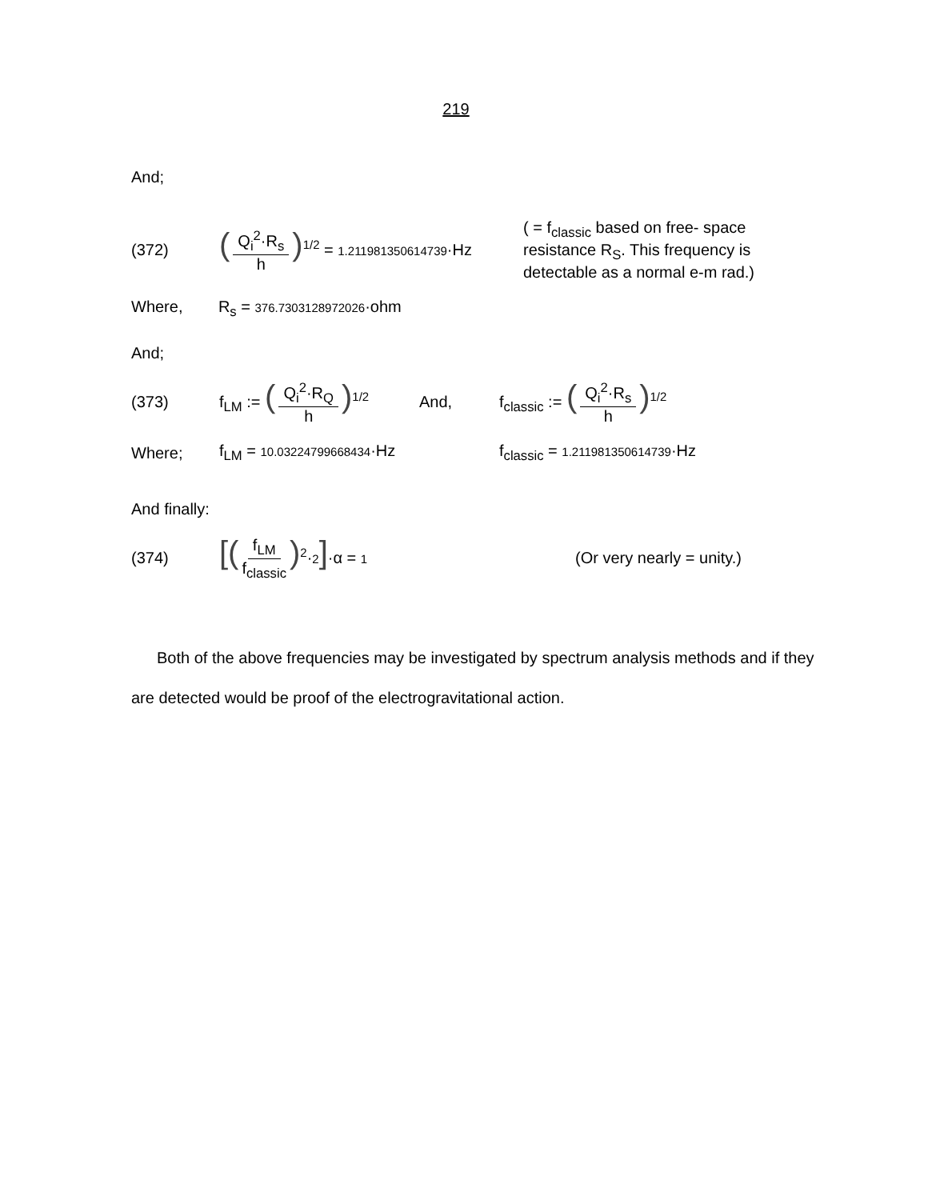219
And;
(372) (Q<sub>i</sub><sup>2</sup>·R<sub>s</sub> h)<sup>1/2</sup> = 1.211981350614739·Hz ( = f<sub>classic</sub> based on free- space resistance R<sub>S</sub>. This frequency is detectable as a normal e-m rad.)
Where, R<sub>s</sub> = 376.7303128972026·ohm
And;
(373) f<sub>LM</sub> := (Q<sub>i</sub><sup>2</sup>·R<sub>Q</sub> h)<sup>1/2</sup> And, f<sub>classic</sub> := (Q<sub>i</sub><sup>2</sup>·R<sub>s</sub> h)<sup>1/2</sup>
Where; f<sub>LM</sub> = 10.03224799668434·Hz f<sub>classic</sub> = 1.211981350614739·Hz
And finally:
(374) [(f<sub>LM</sub> f<sub>classic</sub>)<sup>2</sup>·2]·α = 1 (Or very nearly = unity.)
Both of the above frequencies may be investigated by spectrum analysis methods and if they are detected would be proof of the electrogravitational action.